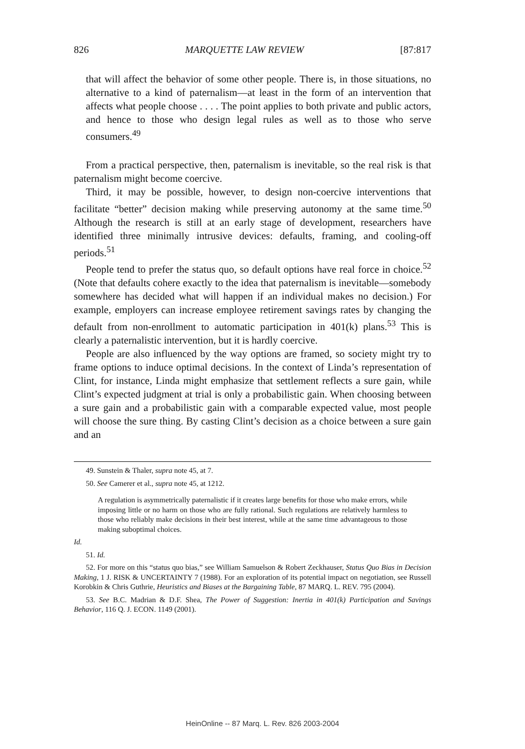826 MARQUETTE LAW REVIEW [87:817
that will affect the behavior of some other people. There is, in those situations, no alternative to a kind of paternalism—at least in the form of an intervention that affects what people choose . . . . The point applies to both private and public actors, and hence to those who design legal rules as well as to those who serve consumers.<sup>49</sup>
From a practical perspective, then, paternalism is inevitable, so the real risk is that paternalism might become coercive.
Third, it may be possible, however, to design non-coercive interventions that facilitate “better” decision making while preserving autonomy at the same time.<sup>50</sup> Although the research is still at an early stage of development, researchers have identified three minimally intrusive devices: defaults, framing, and cooling-off periods.<sup>51</sup>
People tend to prefer the status quo, so default options have real force in choice.<sup>52</sup> (Note that defaults cohere exactly to the idea that paternalism is inevitable—somebody somewhere has decided what will happen if an individual makes no decision.) For example, employers can increase employee retirement savings rates by changing the default from non-enrollment to automatic participation in 401(k) plans.<sup>53</sup> This is clearly a paternalistic intervention, but it is hardly coercive.
People are also influenced by the way options are framed, so society might try to frame options to induce optimal decisions. In the context of Linda’s representation of Clint, for instance, Linda might emphasize that settlement reflects a sure gain, while Clint’s expected judgment at trial is only a probabilistic gain. When choosing between a sure gain and a probabilistic gain with a comparable expected value, most people will choose the sure thing. By casting Clint’s decision as a choice between a sure gain and an
49. Sunstein & Thaler, supra note 45, at 7.
50. See Camerer et al., supra note 45, at 1212.
A regulation is asymmetrically paternalistic if it creates large benefits for those who make errors, while imposing little or no harm on those who are fully rational. Such regulations are relatively harmless to those who reliably make decisions in their best interest, while at the same time advantageous to those making suboptimal choices.
Id.
51. Id.
52. For more on this “status quo bias,” see William Samuelson & Robert Zeckhauser, Status Quo Bias in Decision Making, 1 J. RISK & UNCERTAINTY 7 (1988). For an exploration of its potential impact on negotiation, see Russell Korobkin & Chris Guthrie, Heuristics and Biases at the Bargaining Table, 87 MARQ. L. REV. 795 (2004).
53. See B.C. Madrian & D.F. Shea, The Power of Suggestion: Inertia in 401(k) Participation and Savings Behavior, 116 Q. J. ECON. 1149 (2001).
HeinOnline -- 87 Marq. L. Rev. 826 2003-2004